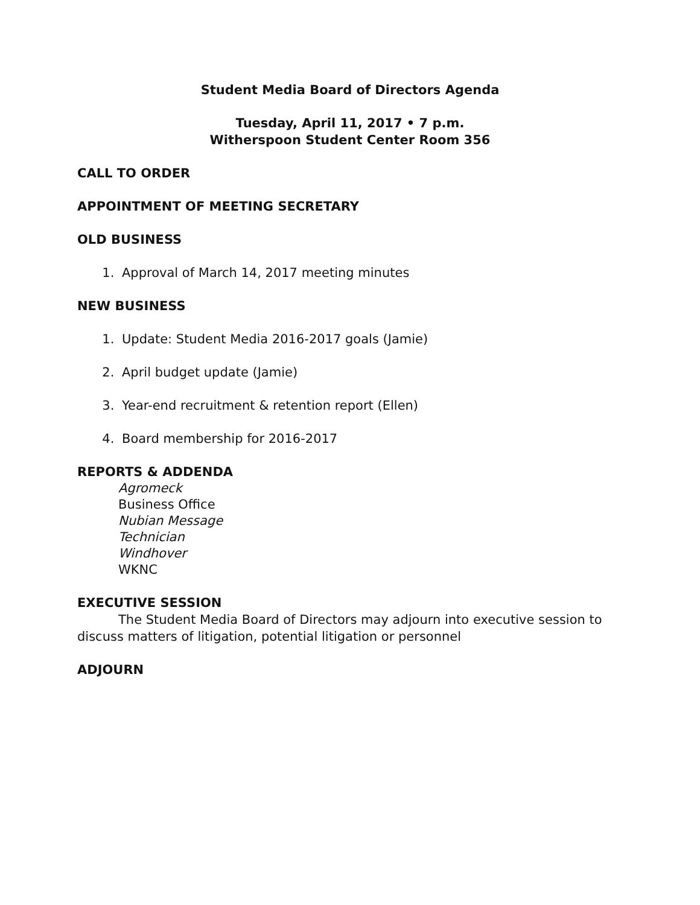Student Media Board of Directors Agenda
Tuesday, April 11, 2017 • 7 p.m.
Witherspoon Student Center Room 356
CALL TO ORDER
APPOINTMENT OF MEETING SECRETARY
OLD BUSINESS
1. Approval of March 14, 2017 meeting minutes
NEW BUSINESS
1. Update: Student Media 2016-2017 goals (Jamie)
2. April budget update (Jamie)
3. Year-end recruitment & retention report (Ellen)
4. Board membership for 2016-2017
REPORTS & ADDENDA
Agromeck
Business Office
Nubian Message
Technician
Windhover
WKNC
EXECUTIVE SESSION
The Student Media Board of Directors may adjourn into executive session to discuss matters of litigation, potential litigation or personnel
ADJOURN